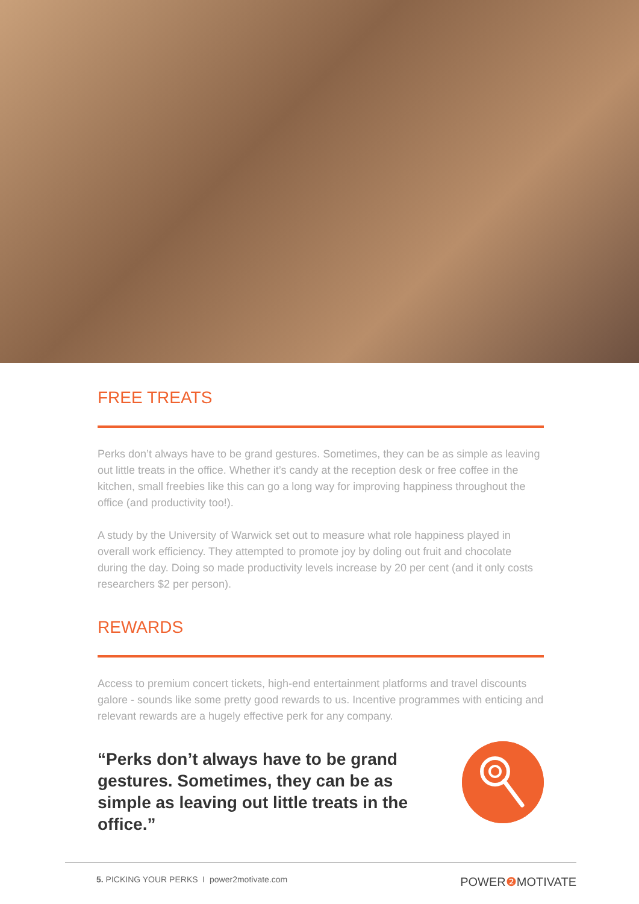FREE TREATS
Perks don’t always have to be grand gestures. Sometimes, they can be as simple as leaving out little treats in the office. Whether it’s candy at the reception desk or free coffee in the kitchen, small freebies like this can go a long way for improving happiness throughout the office (and productivity too!).
A study by the University of Warwick set out to measure what role happiness played in overall work efficiency. They attempted to promote joy by doling out fruit and chocolate during the day. Doing so made productivity levels increase by 20 per cent (and it only costs researchers $2 per person).
REWARDS
Access to premium concert tickets, high-end entertainment platforms and travel discounts galore - sounds like some pretty good rewards to us. Incentive programmes with enticing and relevant rewards are a hugely effective perk for any company.
“Perks don’t always have to be grand gestures. Sometimes, they can be as simple as leaving out little treats in the office.”
5. PICKING YOUR PERKS I power2motivate.com POWER❷ MOTIVATE